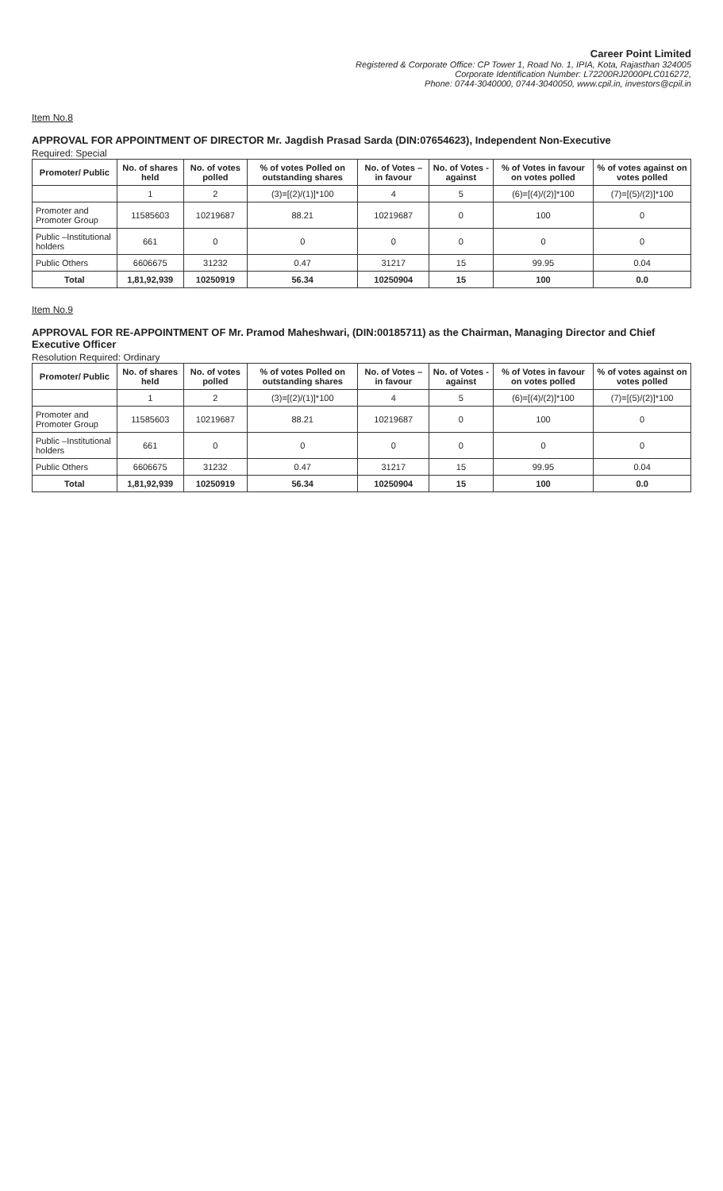Career Point Limited
Registered & Corporate Office: CP Tower 1, Road No. 1, IPIA, Kota, Rajasthan 324005
Corporate Identification Number: L72200RJ2000PLC016272,
Phone: 0744-3040000, 0744-3040050, www.cpil.in, investors@cpil.in
Item No.8
APPROVAL FOR APPOINTMENT OF DIRECTOR Mr. Jagdish Prasad Sarda (DIN:07654623), Independent Non-Executive
Required: Special
| Promoter/ Public | No. of shares held | No. of votes polled | % of votes Polled on outstanding shares | No. of Votes –in favour | No. of Votes - against | % of Votes in favour on votes polled | % of votes against on votes polled |
| --- | --- | --- | --- | --- | --- | --- | --- |
| | 1 | 2 | (3)=[(2)/(1)]*100 | 4 | 5 | (6)=[(4)/(2)]*100 | (7)=[(5)/(2)]*100 |
| Promoter and Promoter Group | 11585603 | 10219687 | 88.21 | 10219687 | 0 | 100 | 0 |
| Public –Institutional holders | 661 | 0 | 0 | 0 | 0 | 0 | 0 |
| Public Others | 6606675 | 31232 | 0.47 | 31217 | 15 | 99.95 | 0.04 |
| Total | 1,81,92,939 | 10250919 | 56.34 | 10250904 | 15 | 100 | 0.0 |
Item No.9
APPROVAL FOR RE-APPOINTMENT OF Mr. Pramod Maheshwari, (DIN:00185711) as the Chairman, Managing Director and Chief Executive Officer
Resolution Required: Ordinary
| Promoter/ Public | No. of shares held | No. of votes polled | % of votes Polled on outstanding shares | No. of Votes –in favour | No. of Votes - against | % of Votes in favour on votes polled | % of votes against on votes polled |
| --- | --- | --- | --- | --- | --- | --- | --- |
| | 1 | 2 | (3)=[(2)/(1)]*100 | 4 | 5 | (6)=[(4)/(2)]*100 | (7)=[(5)/(2)]*100 |
| Promoter and Promoter Group | 11585603 | 10219687 | 88.21 | 10219687 | 0 | 100 | 0 |
| Public –Institutional holders | 661 | 0 | 0 | 0 | 0 | 0 | 0 |
| Public Others | 6606675 | 31232 | 0.47 | 31217 | 15 | 99.95 | 0.04 |
| Total | 1,81,92,939 | 10250919 | 56.34 | 10250904 | 15 | 100 | 0.0 |